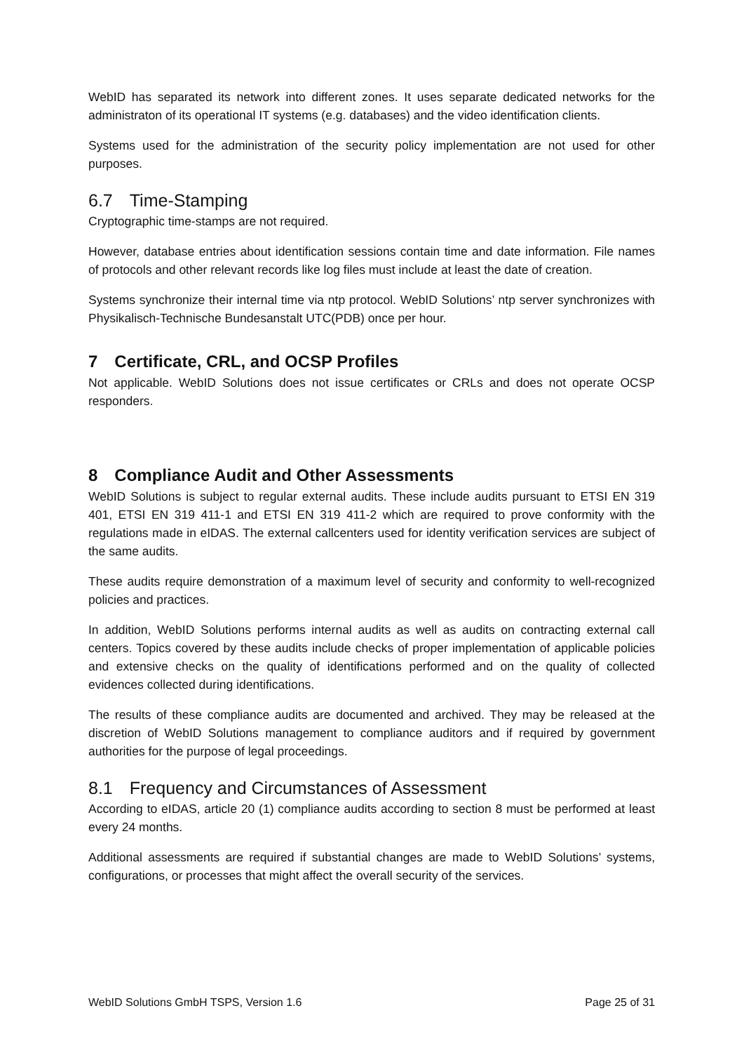WebID has separated its network into different zones. It uses separate dedicated networks for the administraton of its operational IT systems (e.g. databases) and the video identification clients.
Systems used for the administration of the security policy implementation are not used for other purposes.
6.7 Time-Stamping
Cryptographic time-stamps are not required.
However, database entries about identification sessions contain time and date information. File names of protocols and other relevant records like log files must include at least the date of creation.
Systems synchronize their internal time via ntp protocol. WebID Solutions’ ntp server synchronizes with Physikalisch-Technische Bundesanstalt UTC(PDB) once per hour.
7 Certificate, CRL, and OCSP Profiles
Not applicable. WebID Solutions does not issue certificates or CRLs and does not operate OCSP responders.
8 Compliance Audit and Other Assessments
WebID Solutions is subject to regular external audits. These include audits pursuant to ETSI EN 319 401, ETSI EN 319 411-1 and ETSI EN 319 411-2 which are required to prove conformity with the regulations made in eIDAS. The external callcenters used for identity verification services are subject of the same audits.
These audits require demonstration of a maximum level of security and conformity to well-recognized policies and practices.
In addition, WebID Solutions performs internal audits as well as audits on contracting external call centers. Topics covered by these audits include checks of proper implementation of applicable policies and extensive checks on the quality of identifications performed and on the quality of collected evidences collected during identifications.
The results of these compliance audits are documented and archived. They may be released at the discretion of WebID Solutions management to compliance auditors and if required by government authorities for the purpose of legal proceedings.
8.1 Frequency and Circumstances of Assessment
According to eIDAS, article 20 (1) compliance audits according to section 8 must be performed at least every 24 months.
Additional assessments are required if substantial changes are made to WebID Solutions’ systems, configurations, or processes that might affect the overall security of the services.
WebID Solutions GmbH TSPS, Version 1.6 Page 25 of 31